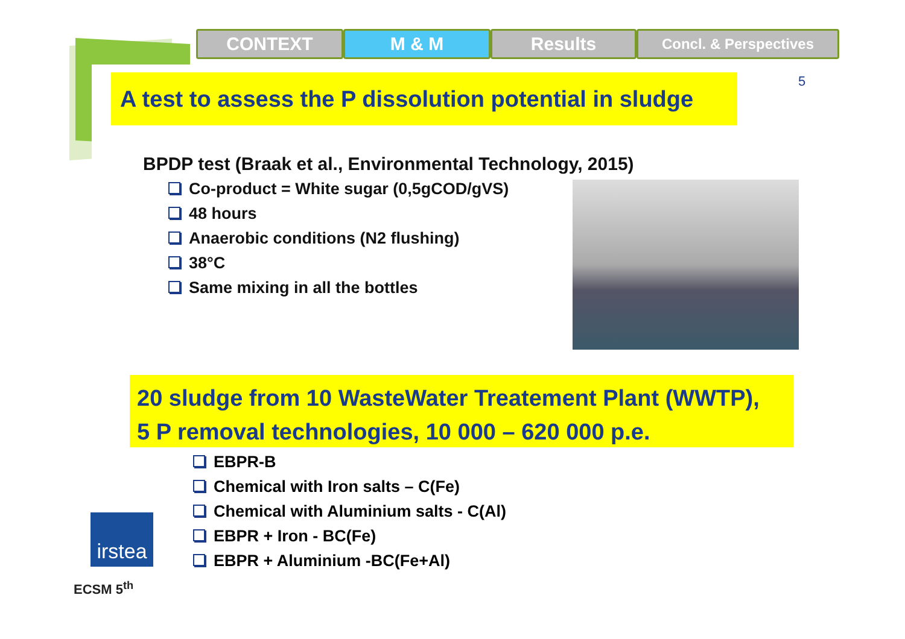CONTEXT M & M Results
Concl. & Perspectives
A test to assess the P dissolution potential in sludge
5
BPDP test (Braak et al., Environmental Technology, 2015)
Co-product = White sugar (0,5gCOD/gVS)
48 hours
Anaerobic conditions (N2 flushing)
38°C
Same mixing in all the bottles
20 sludge from 10 WasteWater Treatement Plant (WWTP),
5 P removal technologies, 10 000 – 620 000 p.e.
EBPR-B
Chemical with Iron salts – C(Fe)
Chemical with Aluminium salts - C(Al)
EBPR + Iron - BC(Fe)
EBPR + Aluminium -BC(Fe+Al)
irstea
ECSM 5<sup>th</sup>